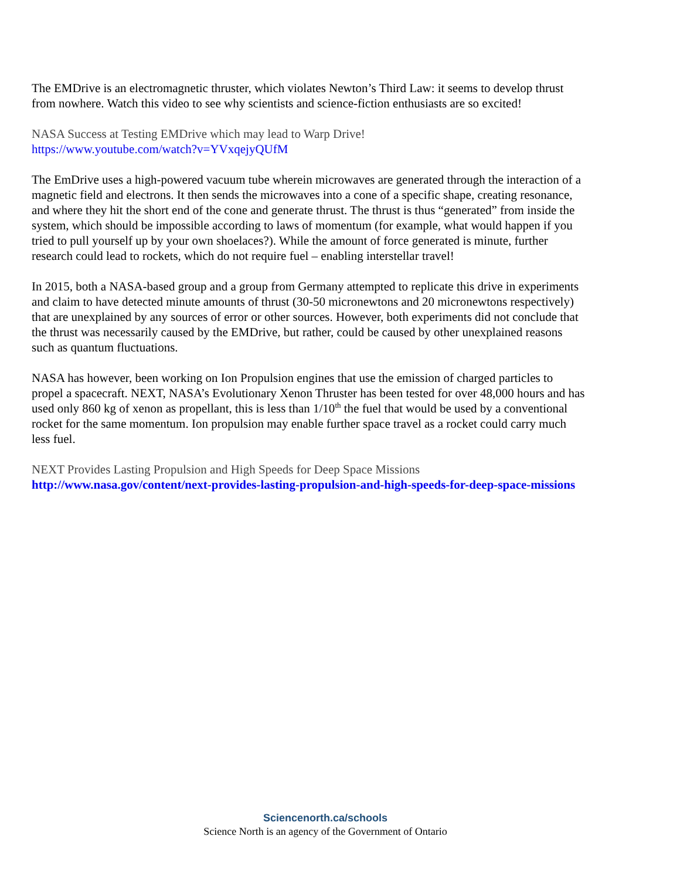The EMDrive is an electromagnetic thruster, which violates Newton’s Third Law: it seems to develop thrust from nowhere. Watch this video to see why scientists and science-fiction enthusiasts are so excited!
NASA Success at Testing EMDrive which may lead to Warp Drive!
https://www.youtube.com/watch?v=YVxqejyQUfM
The EmDrive uses a high-powered vacuum tube wherein microwaves are generated through the interaction of a magnetic field and electrons. It then sends the microwaves into a cone of a specific shape, creating resonance, and where they hit the short end of the cone and generate thrust. The thrust is thus “generated” from inside the system, which should be impossible according to laws of momentum (for example, what would happen if you tried to pull yourself up by your own shoelaces?). While the amount of force generated is minute, further research could lead to rockets, which do not require fuel – enabling interstellar travel!
In 2015, both a NASA-based group and a group from Germany attempted to replicate this drive in experiments and claim to have detected minute amounts of thrust (30-50 micronewtons and 20 micronewtons respectively) that are unexplained by any sources of error or other sources. However, both experiments did not conclude that the thrust was necessarily caused by the EMDrive, but rather, could be caused by other unexplained reasons such as quantum fluctuations.
NASA has however, been working on Ion Propulsion engines that use the emission of charged particles to propel a spacecraft. NEXT, NASA’s Evolutionary Xenon Thruster has been tested for over 48,000 hours and has used only 860 kg of xenon as propellant, this is less than 1/10<sup>th</sup> the fuel that would be used by a conventional rocket for the same momentum. Ion propulsion may enable further space travel as a rocket could carry much less fuel.
NEXT Provides Lasting Propulsion and High Speeds for Deep Space Missions
http://www.nasa.gov/content/next-provides-lasting-propulsion-and-high-speeds-for-deep-space-missions
Sciencenorth.ca/schools
Science North is an agency of the Government of Ontario